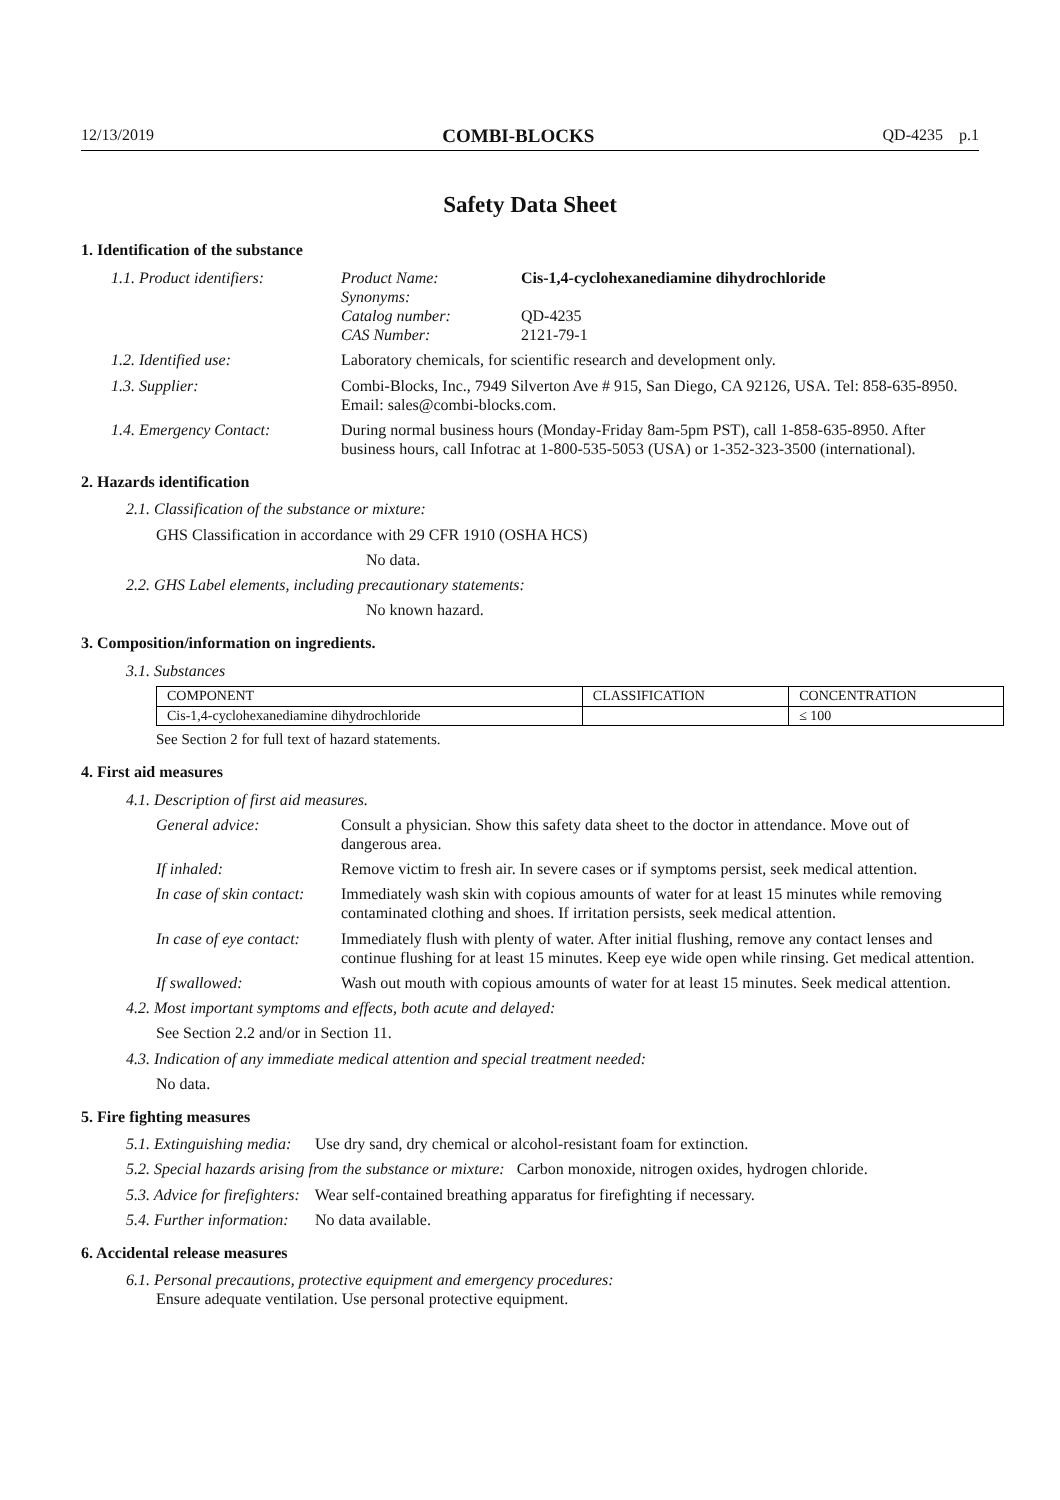12/13/2019 COMBI-BLOCKS QD-4235 p.1
Safety Data Sheet
1. Identification of the substance
1.1. Product identifiers:
| Product Name: | Cis-1,4-cyclohexanediamine dihydrochloride |
| Synonyms: | |
| Catalog number: | QD-4235 |
| CAS Number: | 2121-79-1 |
1.2. Identified use: Laboratory chemicals, for scientific research and development only.
1.3. Supplier: Combi-Blocks, Inc., 7949 Silverton Ave # 915, San Diego, CA 92126, USA. Tel: 858-635-8950. Email: sales@combi-blocks.com.
1.4. Emergency Contact: During normal business hours (Monday-Friday 8am-5pm PST), call 1-858-635-8950. After business hours, call Infotrac at 1-800-535-5053 (USA) or 1-352-323-3500 (international).
2. Hazards identification
2.1. Classification of the substance or mixture:
GHS Classification in accordance with 29 CFR 1910 (OSHA HCS)
No data.
2.2. GHS Label elements, including precautionary statements:
No known hazard.
3. Composition/information on ingredients.
3.1. Substances
| COMPONENT | CLASSIFICATION | CONCENTRATION |
| --- | --- | --- |
| Cis-1,4-cyclohexanediamine dihydrochloride | | ≤ 100 |
See Section 2 for full text of hazard statements.
4. First aid measures
4.1. Description of first aid measures.
General advice: Consult a physician. Show this safety data sheet to the doctor in attendance. Move out of dangerous area.
If inhaled: Remove victim to fresh air. In severe cases or if symptoms persist, seek medical attention.
In case of skin contact:
Immediately wash skin with copious amounts of water for at least 15 minutes while removing contaminated clothing and shoes. If irritation persists, seek medical attention.
In case of eye contact:
Immediately flush with plenty of water. After initial flushing, remove any contact lenses and continue flushing for at least 15 minutes. Keep eye wide open while rinsing. Get medical attention.
If swallowed: Wash out mouth with copious amounts of water for at least 15 minutes. Seek medical attention.
4.2. Most important symptoms and effects, both acute and delayed:
See Section 2.2 and/or in Section 11.
4.3. Indication of any immediate medical attention and special treatment needed:
No data.
5. Fire fighting measures
5.1. Extinguishing media: Use dry sand, dry chemical or alcohol-resistant foam for extinction.
5.2. Special hazards arising from the substance or mixture: Carbon monoxide, nitrogen oxides, hydrogen chloride.
5.3. Advice for firefighters: Wear self-contained breathing apparatus for firefighting if necessary.
5.4. Further information: No data available.
6. Accidental release measures
6.1. Personal precautions, protective equipment and emergency procedures:
Ensure adequate ventilation. Use personal protective equipment.